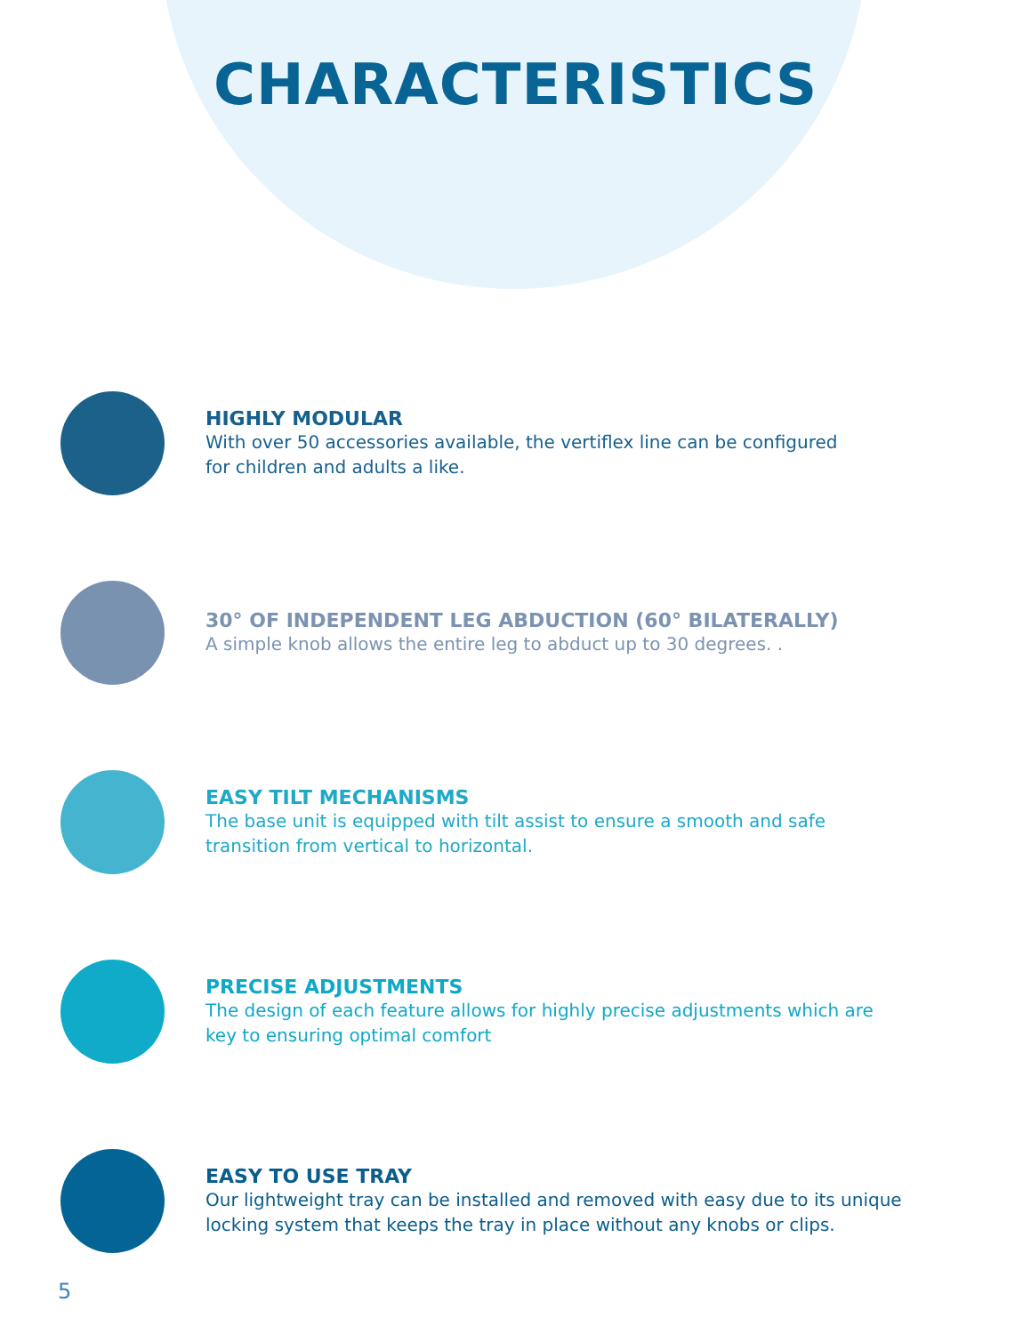CHARACTERISTICS
HIGHLY MODULAR
With over 50 accessories available, the vertiflex line can be configured
for children and adults a like.
30° OF INDEPENDENT LEG ABDUCTION (60° BILATERALLY)
A simple knob allows the entire leg to abduct up to 30 degrees. .
EASY TILT MECHANISMS
The base unit is equipped with tilt assist to ensure a smooth and safe
transition from vertical to horizontal.
PRECISE ADJUSTMENTS
The design of each feature allows for highly precise adjustments which are
key to ensuring optimal comfort
EASY TO USE TRAY
Our lightweight tray can be installed and removed with easy due to its unique
locking system that keeps the tray in place without any knobs or clips.
5